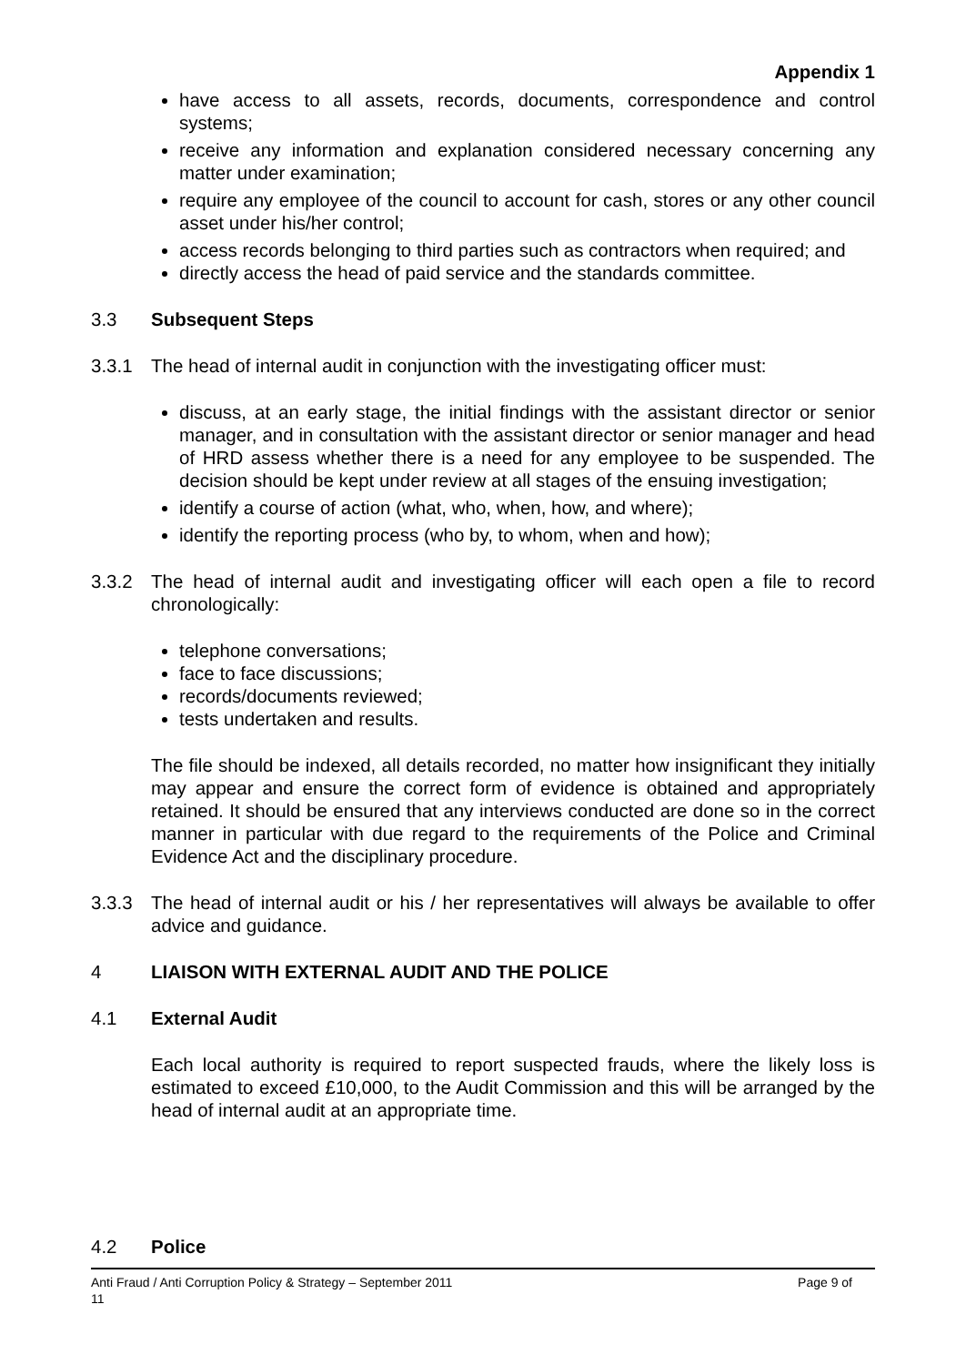Appendix 1
have access to all assets, records, documents, correspondence and control systems;
receive any information and explanation considered necessary concerning any matter under examination;
require any employee of the council to account for cash, stores or any other council asset under his/her control;
access records belonging to third parties such as contractors when required; and
directly access the head of paid service and the standards committee.
3.3 Subsequent Steps
3.3.1 The head of internal audit in conjunction with the investigating officer must:
discuss, at an early stage, the initial findings with the assistant director or senior manager, and in consultation with the assistant director or senior manager and head of HRD assess whether there is a need for any employee to be suspended. The decision should be kept under review at all stages of the ensuing investigation;
identify a course of action (what, who, when, how, and where);
identify the reporting process (who by, to whom, when and how);
3.3.2 The head of internal audit and investigating officer will each open a file to record chronologically:
telephone conversations;
face to face discussions;
records/documents reviewed;
tests undertaken and results.
The file should be indexed, all details recorded, no matter how insignificant they initially may appear and ensure the correct form of evidence is obtained and appropriately retained. It should be ensured that any interviews conducted are done so in the correct manner in particular with due regard to the requirements of the Police and Criminal Evidence Act and the disciplinary procedure.
3.3.3 The head of internal audit or his / her representatives will always be available to offer advice and guidance.
4 LIAISON WITH EXTERNAL AUDIT AND THE POLICE
4.1 External Audit
Each local authority is required to report suspected frauds, where the likely loss is estimated to exceed £10,000, to the Audit Commission and this will be arranged by the head of internal audit at an appropriate time.
4.2 Police
Anti Fraud / Anti Corruption Policy & Strategy – September 2011 Page 9 of
11